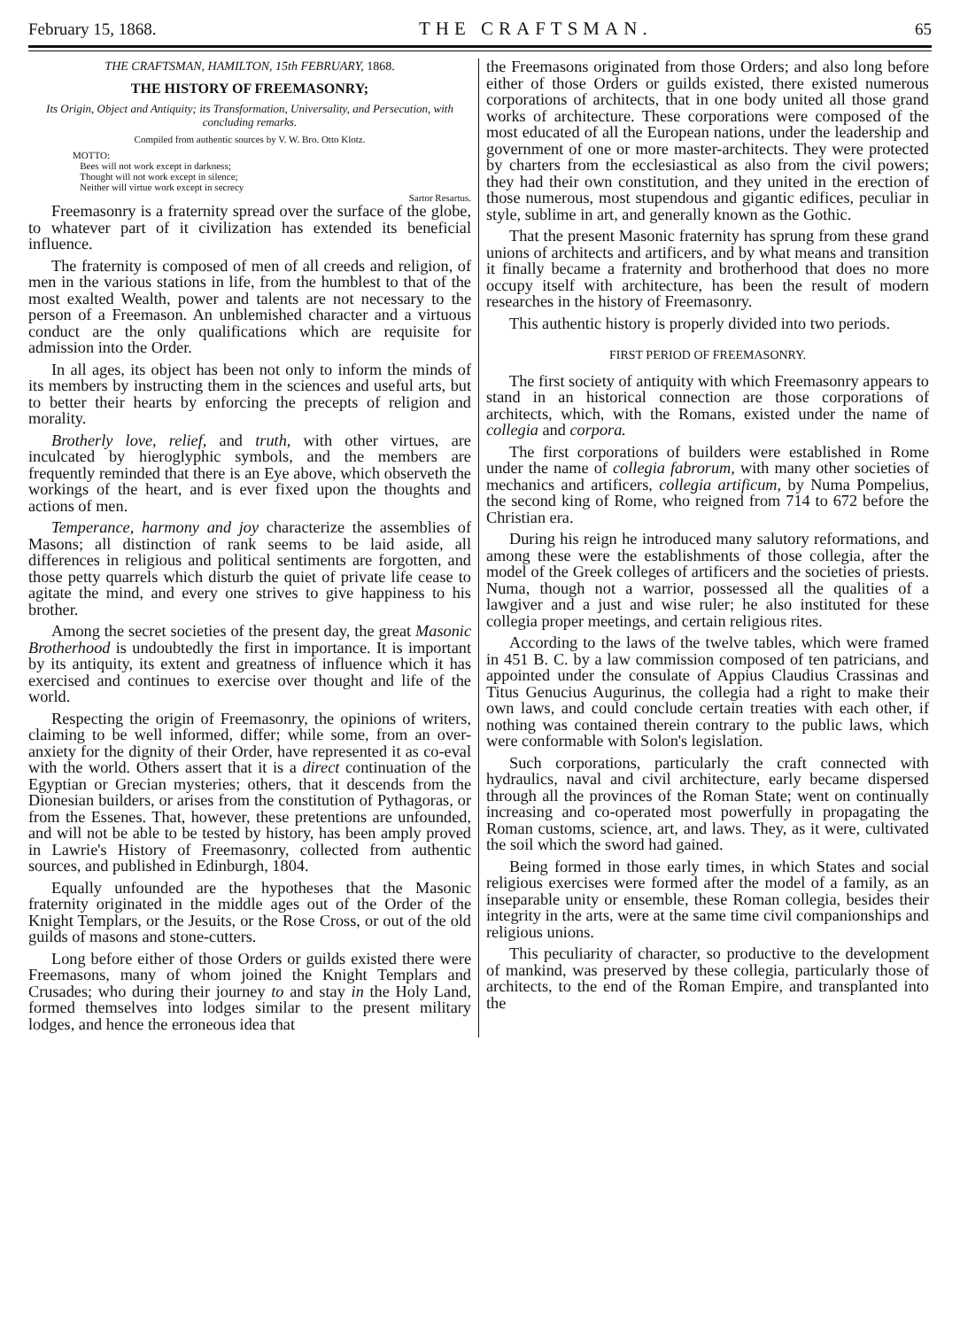February 15, 1868. THE CRAFTSMAN. 65
THE CRAFTSMAN, HAMILTON, 15th FEBRUARY, 1868.
THE HISTORY OF FREEMASONRY;
Its Origin, Object and Antiquity; its Transformation, Universality, and Persecution, with concluding remarks.
Compiled from authentic sources by V. W. Bro. Otto Klotz.
MOTTO:
Bees will not work except in darkness;
Thought will not work except in silence;
Neither will virtue work except in secrecy
Sartor Resartus.
Freemasonry is a fraternity spread over the surface of the globe, to whatever part of it civilization has extended its beneficial influence.
The fraternity is composed of men of all creeds and religion, of men in the various stations in life, from the humblest to that of the most exalted Wealth, power and talents are not necessary to the person of a Freemason. An unblemished character and a virtuous conduct are the only qualifications which are requisite for admission into the Order.
In all ages, its object has been not only to inform the minds of its members by instructing them in the sciences and useful arts, but to better their hearts by enforcing the precepts of religion and morality.
Brotherly love, relief, and truth, with other virtues, are inculcated by hieroglyphic symbols, and the members are frequently reminded that there is an Eye above, which observeth the workings of the heart, and is ever fixed upon the thoughts and actions of men.
Temperance, harmony and joy characterize the assemblies of Masons; all distinction of rank seems to be laid aside, all differences in religious and political sentiments are forgotten, and those petty quarrels which disturb the quiet of private life cease to agitate the mind, and every one strives to give happiness to his brother.
Among the secret societies of the present day, the great Masonic Brotherhood is undoubtedly the first in importance. It is important by its antiquity, its extent and greatness of influence which it has exercised and continues to exercise over thought and life of the world.
Respecting the origin of Freemasonry, the opinions of writers, claiming to be well informed, differ; while some, from an over-anxiety for the dignity of their Order, have represented it as co-eval with the world. Others assert that it is a direct continuation of the Egyptian or Grecian mysteries; others, that it descends from the Dionesian builders, or arises from the constitution of Pythagoras, or from the Essenes. That, however, these pretentions are unfounded, and will not be able to be tested by history, has been amply proved in Lawrie's History of Freemasonry, collected from authentic sources, and published in Edinburgh, 1804.
Equally unfounded are the hypotheses that the Masonic fraternity originated in the middle ages out of the Order of the Knight Templars, or the Jesuits, or the Rose Cross, or out of the old guilds of masons and stone-cutters.
Long before either of those Orders or guilds existed there were Freemasons, many of whom joined the Knight Templars and Crusades; who during their journey to and stay in the Holy Land, formed themselves into lodges similar to the present military lodges, and hence the erroneous idea that
the Freemasons originated from those Orders; and also long before either of those Orders or guilds existed, there existed numerous corporations of architects, that in one body united all those grand works of architecture. These corporations were composed of the most educated of all the European nations, under the leadership and government of one or more master-architects. They were protected by charters from the ecclesiastical as also from the civil powers; they had their own constitution, and they united in the erection of those numerous, most stupendous and gigantic edifices, peculiar in style, sublime in art, and generally known as the Gothic.
That the present Masonic fraternity has sprung from these grand unions of architects and artificers, and by what means and transition it finally became a fraternity and brotherhood that does no more occupy itself with architecture, has been the result of modern researches in the history of Freemasonry.
This authentic history is properly divided into two periods.
FIRST PERIOD OF FREEMASONRY.
The first society of antiquity with which Freemasonry appears to stand in an historical connection are those corporations of architects, which, with the Romans, existed under the name of collegia and corpora.
The first corporations of builders were established in Rome under the name of collegia fabrorum, with many other societies of mechanics and artificers, collegia artificum, by Numa Pompelius, the second king of Rome, who reigned from 714 to 672 before the Christian era.
During his reign he introduced many salutory reformations, and among these were the establishments of those collegia, after the model of the Greek colleges of artificers and the societies of priests. Numa, though not a warrior, possessed all the qualities of a lawgiver and a just and wise ruler; he also instituted for these collegia proper meetings, and certain religious rites.
According to the laws of the twelve tables, which were framed in 451 B. C. by a law commission composed of ten patricians, and appointed under the consulate of Appius Claudius Crassinas and Titus Genucius Augurinus, the collegia had a right to make their own laws, and could conclude certain treaties with each other, if nothing was contained therein contrary to the public laws, which were conformable with Solon's legislation.
Such corporations, particularly the craft connected with hydraulics, naval and civil architecture, early became dispersed through all the provinces of the Roman State; went on continually increasing and co-operated most powerfully in propagating the Roman customs, science, art, and laws. They, as it were, cultivated the soil which the sword had gained.
Being formed in those early times, in which States and social religious exercises were formed after the model of a family, as an inseparable unity or ensemble, these Roman collegia, besides their integrity in the arts, were at the same time civil companionships and religious unions.
This peculiarity of character, so productive to the development of mankind, was preserved by these collegia, particularly those of architects, to the end of the Roman Empire, and transplanted into the